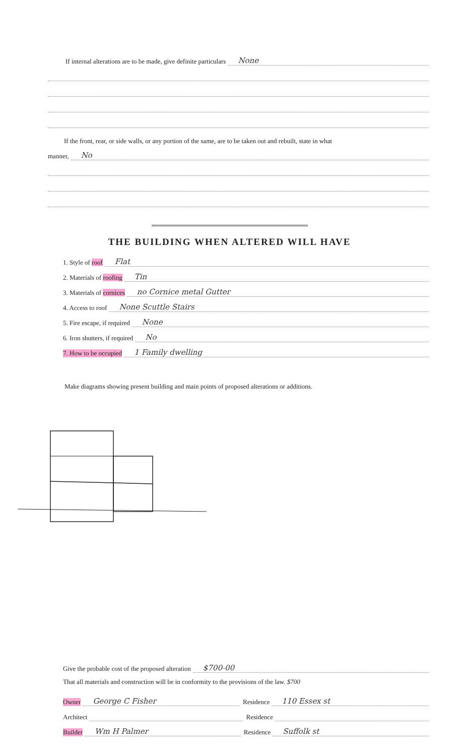If internal alterations are to be made, give definite particulars None
If the front, rear, or side walls, or any portion of the same, are to be taken out and rebuilt, state in what
manner, No
THE BUILDING WHEN ALTERED WILL HAVE
1. Style of roof Flat
2. Materials of roofing Tin
3. Materials of cornices no Cornice metal Gutter
4. Access to roof None Scuttle Stairs
5. Fire escape, if required None
6. Iron shutters, if required No
7. How to be occupied 1 Family dwelling
Make diagrams showing present building and main points of proposed alterations or additions.
Give the probable cost of the proposed alteration $700-00
That all materials and construction will be in conformity to the provisions of the law. $700
Owner George C Fisher Residence 110 Essex st
Architect Residence
Builder Wm H Palmer Residence Suffolk st